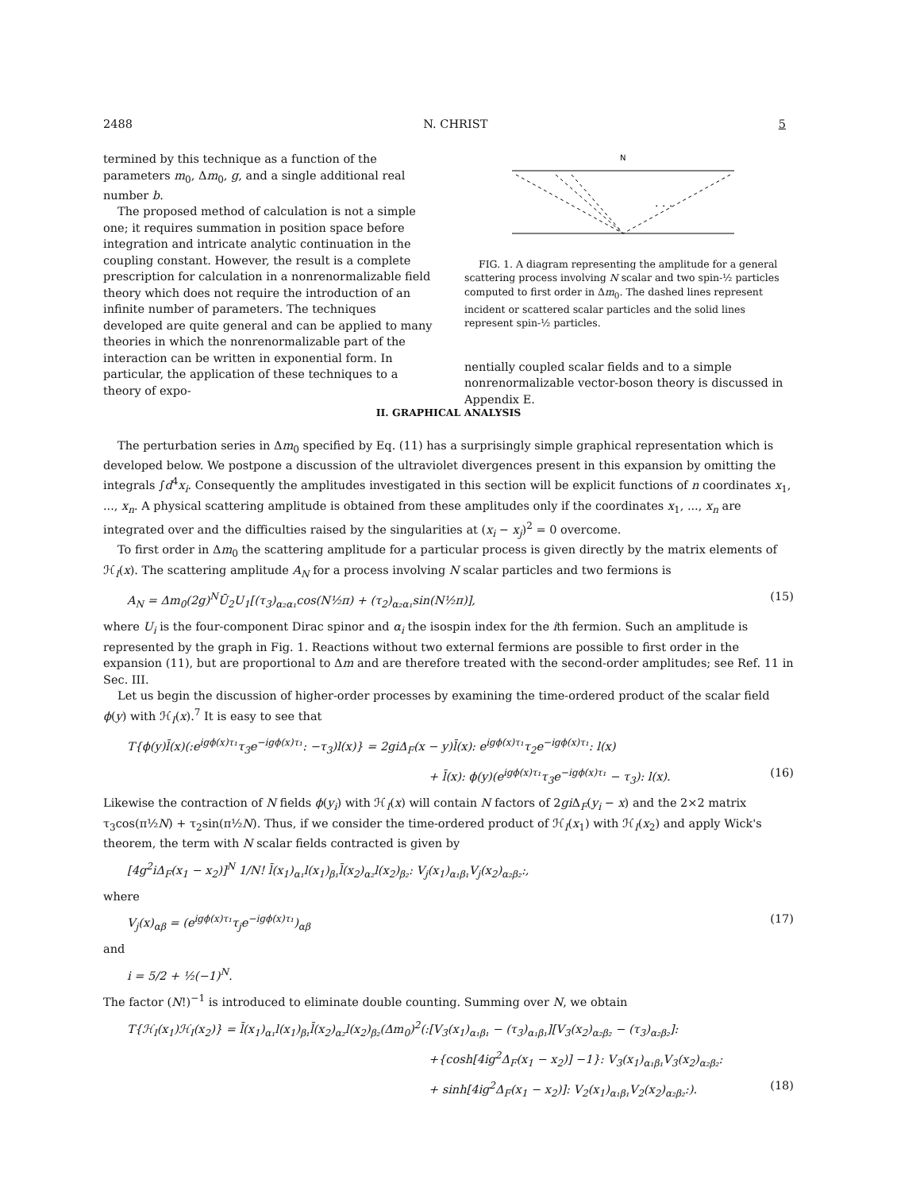2488 N. CHRIST 5
termined by this technique as a function of the parameters m<sub>0</sub>, Δm<sub>0</sub>, g, and a single additional real number b.
The proposed method of calculation is not a simple one; it requires summation in position space before integration and intricate analytic continuation in the coupling constant. However, the result is a complete prescription for calculation in a nonrenormalizable field theory which does not require the introduction of an infinite number of parameters. The techniques developed are quite general and can be applied to many theories in which the nonrenormalizable part of the interaction can be written in exponential form. In particular, the application of these techniques to a theory of expo-
N
. . .
FIG. 1. A diagram representing the amplitude for a general scattering process involving N scalar and two spin-½ particles computed to first order in Δm<sub>0</sub>. The dashed lines represent incident or scattered scalar particles and the solid lines represent spin-½ particles.
nentially coupled scalar fields and to a simple nonrenormalizable vector-boson theory is discussed in Appendix E.
II. GRAPHICAL ANALYSIS
The perturbation series in Δm<sub>0</sub> specified by Eq. (11) has a surprisingly simple graphical representation which is developed below. We postpone a discussion of the ultraviolet divergences present in this expansion by omitting the integrals ∫d<sup>4</sup>x<sub>i</sub>. Consequently the amplitudes investigated in this section will be explicit functions of n coordinates x<sub>1</sub>, ..., x<sub>n</sub>. A physical scattering amplitude is obtained from these amplitudes only if the coordinates x<sub>1</sub>, ..., x<sub>n</sub> are integrated over and the difficulties raised by the singularities at (x<sub>i</sub> − x<sub>j</sub>)<sup>2</sup> = 0 overcome.
To first order in Δm<sub>0</sub> the scattering amplitude for a particular process is given directly by the matrix elements of ℋ<sub>I</sub>(x). The scattering amplitude A<sub>N</sub> for a process involving N scalar particles and two fermions is
A<sub>N</sub> = Δm<sub>0</sub>(2g)<sup>N</sup>Ū<sub>2</sub>U<sub>1</sub>[(τ<sub>3</sub>)<sub>α₂α₁</sub>cos(N½π) + (τ<sub>2</sub>)<sub>α₂α₁</sub>sin(N½π)], (15)
where U<sub>i</sub> is the four-component Dirac spinor and α<sub>i</sub> the isospin index for the ith fermion. Such an amplitude is represented by the graph in Fig. 1. Reactions without two external fermions are possible to first order in the expansion (11), but are proportional to Δm and are therefore treated with the second-order amplitudes; see Ref. 11 in Sec. III.
Let us begin the discussion of higher-order processes by examining the time-ordered product of the scalar field ϕ(y) with ℋ<sub>I</sub>(x).<sup>7</sup> It is easy to see that
T{ϕ(y)l̄(x)(:e<sup>igϕ(x)τ₁</sup>τ<sub>3</sub>e<sup>−igϕ(x)τ₁</sup>: −τ<sub>3</sub>)l(x)} = 2giΔ<sub>F</sub>(x − y)l̄(x): e<sup>igϕ(x)τ₁</sup>τ<sub>2</sub>e<sup>−igϕ(x)τ₁</sup>: l(x)
+ l̄(x): ϕ(y)(e<sup>igϕ(x)τ₁</sup>τ<sub>3</sub>e<sup>−igϕ(x)τ₁</sup> − τ<sub>3</sub>): l(x). (16)
Likewise the contraction of N fields ϕ(y<sub>i</sub>) with ℋ<sub>I</sub>(x) will contain N factors of 2gi Δ<sub>F</sub>(y<sub>i</sub> − x) and the 2×2 matrix τ<sub>3</sub>cos(π½N) + τ<sub>2</sub>sin(π½N). Thus, if we consider the time-ordered product of ℋ<sub>I</sub>(x<sub>1</sub>) with ℋ<sub>I</sub>(x<sub>2</sub>) and apply Wick's theorem, the term with N scalar fields contracted is given by
[4g<sup>2</sup>iΔ<sub>F</sub>(x<sub>1</sub> − x<sub>2</sub>)]<sup>N</sup> 1/N! l̄(x<sub>1</sub>)<sub>α₁</sub>l(x<sub>1</sub>)<sub>β₁</sub>l̄(x<sub>2</sub>)<sub>α₂</sub>l(x<sub>2</sub>)<sub>β₂</sub>: V<sub>j</sub>(x<sub>1</sub>)<sub>α₁β₁</sub>V<sub>j</sub>(x<sub>2</sub>)<sub>α₂β₂</sub>:,
where
V<sub>j</sub>(x)<sub>αβ</sub> = (e<sup>igϕ(x)τ₁</sup>τ<sub>j</sub>e<sup>−igϕ(x)τ₁</sup>)<sub>αβ</sub> (17)
and
i = 5/2 + ½(−1)<sup>N</sup>.
The factor (N!)<sup>−1</sup> is introduced to eliminate double counting. Summing over N, we obtain
T{ℋ<sub>I</sub>(x<sub>1</sub>)ℋ<sub>I</sub>(x<sub>2</sub>)} = l̄(x<sub>1</sub>)<sub>α₁</sub>l(x<sub>1</sub>)<sub>β₁</sub>l̄(x<sub>2</sub>)<sub>α₂</sub>l(x<sub>2</sub>)<sub>β₂</sub>(Δm<sub>0</sub>)<sup>2</sup>(:[V<sub>3</sub>(x<sub>1</sub>)<sub>α₁β₁</sub> − (τ<sub>3</sub>)<sub>α₁β₁</sub>][V<sub>3</sub>(x<sub>2</sub>)<sub>α₂β₂</sub> − (τ<sub>3</sub>)<sub>α₂β₂</sub>]:
+{cosh[4ig<sup>2</sup>Δ<sub>F</sub>(x<sub>1</sub> − x<sub>2</sub>)] −1}: V<sub>3</sub>(x<sub>1</sub>)<sub>α₁β₁</sub>V<sub>3</sub>(x<sub>2</sub>)<sub>α₂β₂</sub>:
+ sinh[4ig<sup>2</sup>Δ<sub>F</sub>(x<sub>1</sub> − x<sub>2</sub>)]: V<sub>2</sub>(x<sub>1</sub>)<sub>α₁β₁</sub>V<sub>2</sub>(x<sub>2</sub>)<sub>α₂β₂</sub>:). (18)